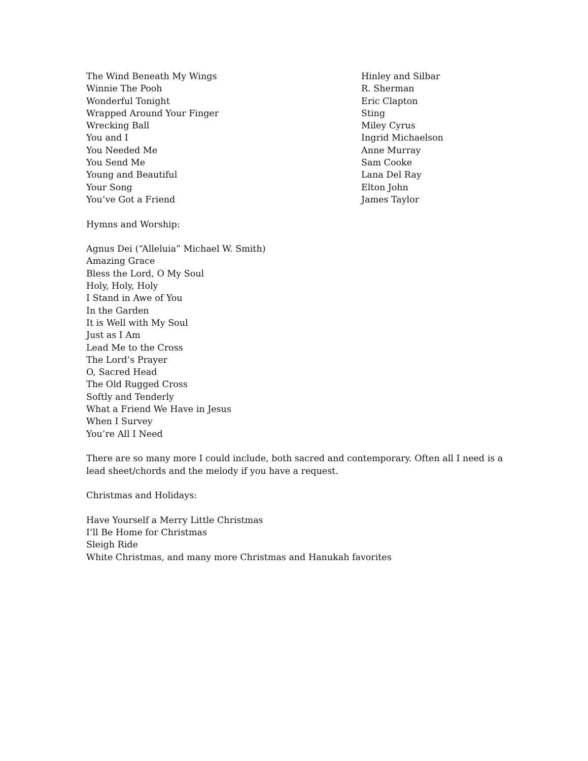The Wind Beneath My Wings Hinley and Silbar
Winnie The Pooh R. Sherman
Wonderful Tonight Eric Clapton
Wrapped Around Your Finger Sting
Wrecking Ball Miley Cyrus
You and I Ingrid Michaelson
You Needed Me Anne Murray
You Send Me Sam Cooke
Young and Beautiful Lana Del Ray
Your Song Elton John
You’ve Got a Friend James Taylor
Hymns and Worship:
Agnus Dei (“Alleluia” Michael W. Smith)
Amazing Grace
Bless the Lord, O My Soul
Holy, Holy, Holy
I Stand in Awe of You
In the Garden
It is Well with My Soul
Just as I Am
Lead Me to the Cross
The Lord’s Prayer
O, Sacred Head
The Old Rugged Cross
Softly and Tenderly
What a Friend We Have in Jesus
When I Survey
You’re All I Need
There are so many more I could include, both sacred and contemporary. Often all I need is a lead sheet/chords and the melody if you have a request.
Christmas and Holidays:
Have Yourself a Merry Little Christmas
I’ll Be Home for Christmas
Sleigh Ride
White Christmas, and many more Christmas and Hanukah favorites